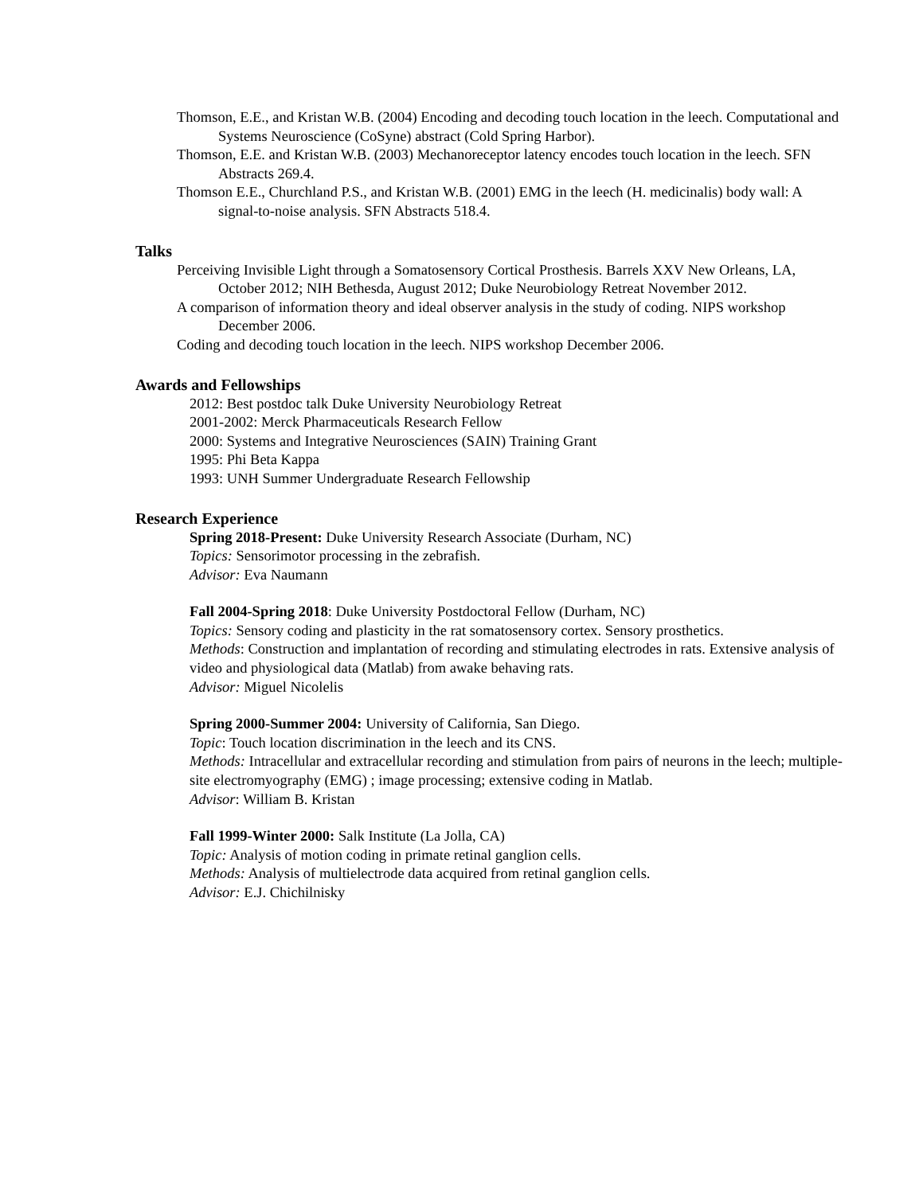Thomson, E.E., and Kristan W.B. (2004) Encoding and decoding touch location in the leech. Computational and Systems Neuroscience (CoSyne) abstract (Cold Spring Harbor).
Thomson, E.E. and Kristan W.B. (2003) Mechanoreceptor latency encodes touch location in the leech. SFN Abstracts 269.4.
Thomson E.E., Churchland P.S., and Kristan W.B. (2001) EMG in the leech (H. medicinalis) body wall: A signal-to-noise analysis. SFN Abstracts 518.4.
Talks
Perceiving Invisible Light through a Somatosensory Cortical Prosthesis. Barrels XXV New Orleans, LA, October 2012; NIH Bethesda, August 2012; Duke Neurobiology Retreat November 2012.
A comparison of information theory and ideal observer analysis in the study of coding. NIPS workshop December 2006.
Coding and decoding touch location in the leech. NIPS workshop December 2006.
Awards and Fellowships
2012: Best postdoc talk Duke University Neurobiology Retreat
2001-2002: Merck Pharmaceuticals Research Fellow
2000: Systems and Integrative Neurosciences (SAIN) Training Grant
1995: Phi Beta Kappa
1993: UNH Summer Undergraduate Research Fellowship
Research Experience
Spring 2018-Present: Duke University Research Associate (Durham, NC)
Topics: Sensorimotor processing in the zebrafish.
Advisor: Eva Naumann
Fall 2004-Spring 2018: Duke University Postdoctoral Fellow (Durham, NC)
Topics: Sensory coding and plasticity in the rat somatosensory cortex. Sensory prosthetics.
Methods: Construction and implantation of recording and stimulating electrodes in rats. Extensive analysis of video and physiological data (Matlab) from awake behaving rats.
Advisor: Miguel Nicolelis
Spring 2000-Summer 2004: University of California, San Diego.
Topic: Touch location discrimination in the leech and its CNS.
Methods: Intracellular and extracellular recording and stimulation from pairs of neurons in the leech; multiple-site electromyography (EMG) ; image processing; extensive coding in Matlab.
Advisor: William B. Kristan
Fall 1999-Winter 2000: Salk Institute (La Jolla, CA)
Topic: Analysis of motion coding in primate retinal ganglion cells.
Methods: Analysis of multielectrode data acquired from retinal ganglion cells.
Advisor: E.J. Chichilnisky